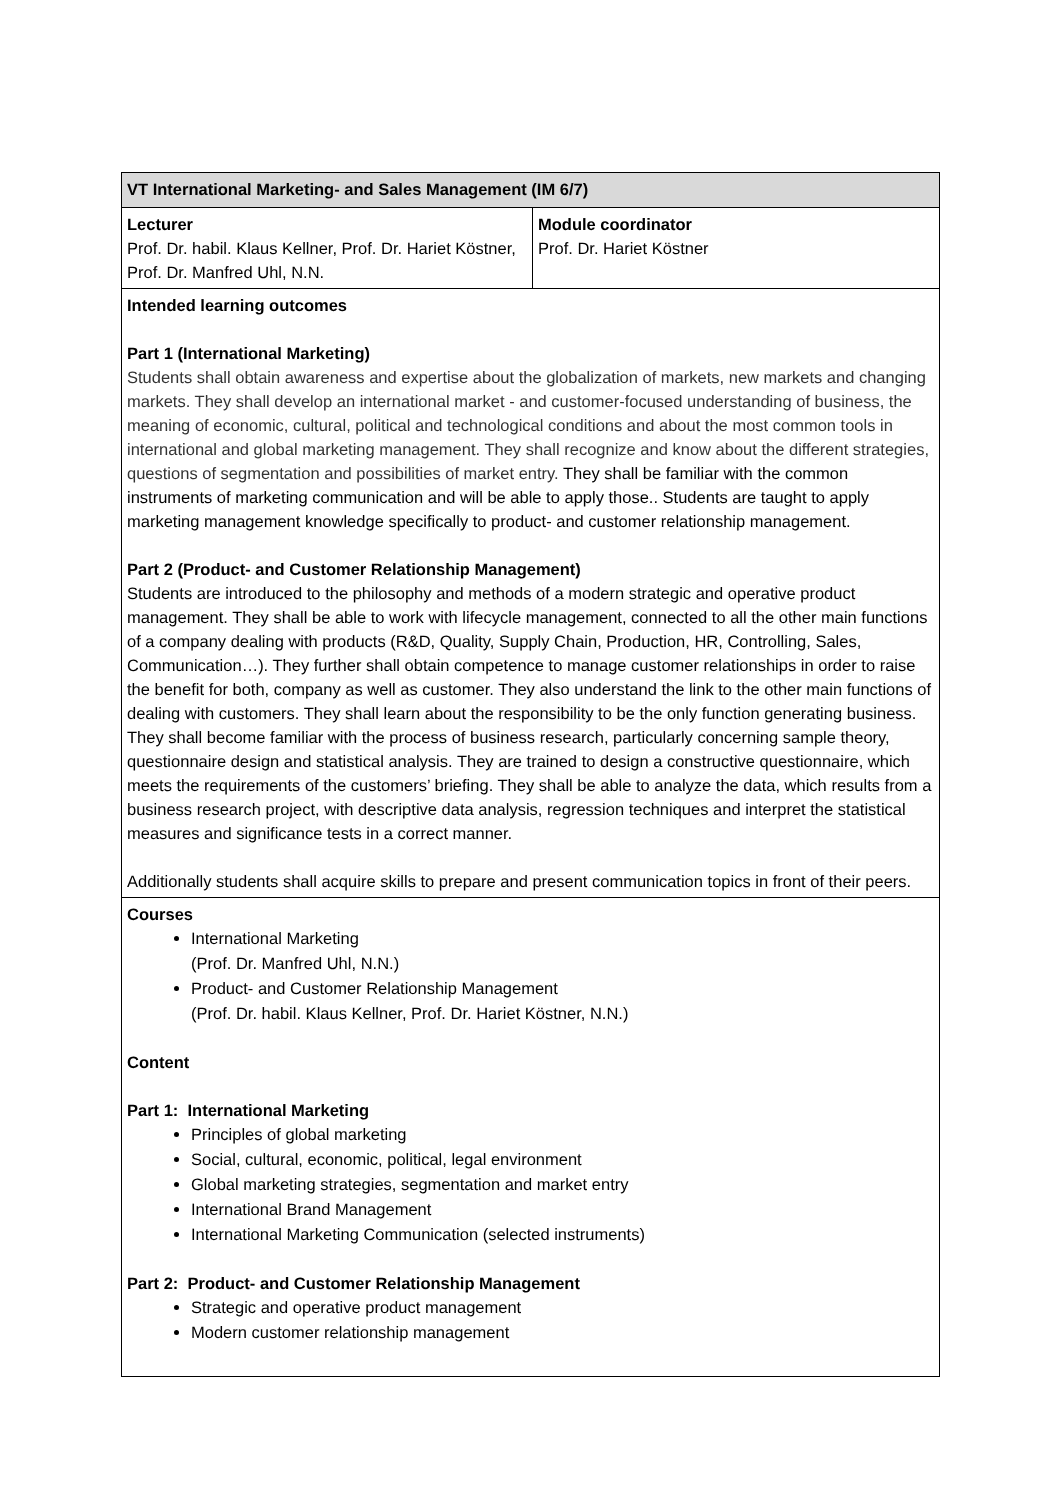| VT International Marketing- and Sales Management (IM 6/7) | |
| Lecturer Prof. Dr. habil. Klaus Kellner, Prof. Dr. Hariet Köstner, Prof. Dr. Manfred Uhl, N.N. | Module coordinator Prof. Dr. Hariet Köstner |
| Intended learning outcomes Part 1 (International Marketing) Students shall obtain awareness and expertise about the globalization of markets, new markets and changing markets. They shall develop an international market - and customer-focused understanding of business, the meaning of economic, cultural, political and technological conditions and about the most common tools in international and global marketing management. They shall recognize and know about the different strategies, questions of segmentation and possibilities of market entry. They shall be familiar with the common instruments of marketing communication and will be able to apply those.. Students are taught to apply marketing management knowledge specifically to product- and customer relationship management. Part 2 (Product- and Customer Relationship Management) Students are introduced to the philosophy and methods of a modern strategic and operative product management. They shall be able to work with lifecycle management, connected to all the other main functions of a company dealing with products (R&D, Quality, Supply Chain, Production, HR, Controlling, Sales, Communication…). They further shall obtain competence to manage customer relationships in order to raise the benefit for both, company as well as customer. They also understand the link to the other main functions of dealing with customers. They shall learn about the responsibility to be the only function generating business. They shall become familiar with the process of business research, particularly concerning sample theory, questionnaire design and statistical analysis. They are trained to design a constructive questionnaire, which meets the requirements of the customers’ briefing. They shall be able to analyze the data, which results from a business research project, with descriptive data analysis, regression techniques and interpret the statistical measures and significance tests in a correct manner. Additionally students shall acquire skills to prepare and present communication topics in front of their peers. | |
| Courses International Marketing (Prof. Dr. Manfred Uhl, N.N.) Product- and Customer Relationship Management (Prof. Dr. habil. Klaus Kellner, Prof. Dr. Hariet Köstner, N.N.) Content Part 1: International Marketing Principles of global marketing Social, cultural, economic, political, legal environment Global marketing strategies, segmentation and market entry International Brand Management International Marketing Communication (selected instruments) Part 2: Product- and Customer Relationship Management Strategic and operative product management Modern customer relationship management | |